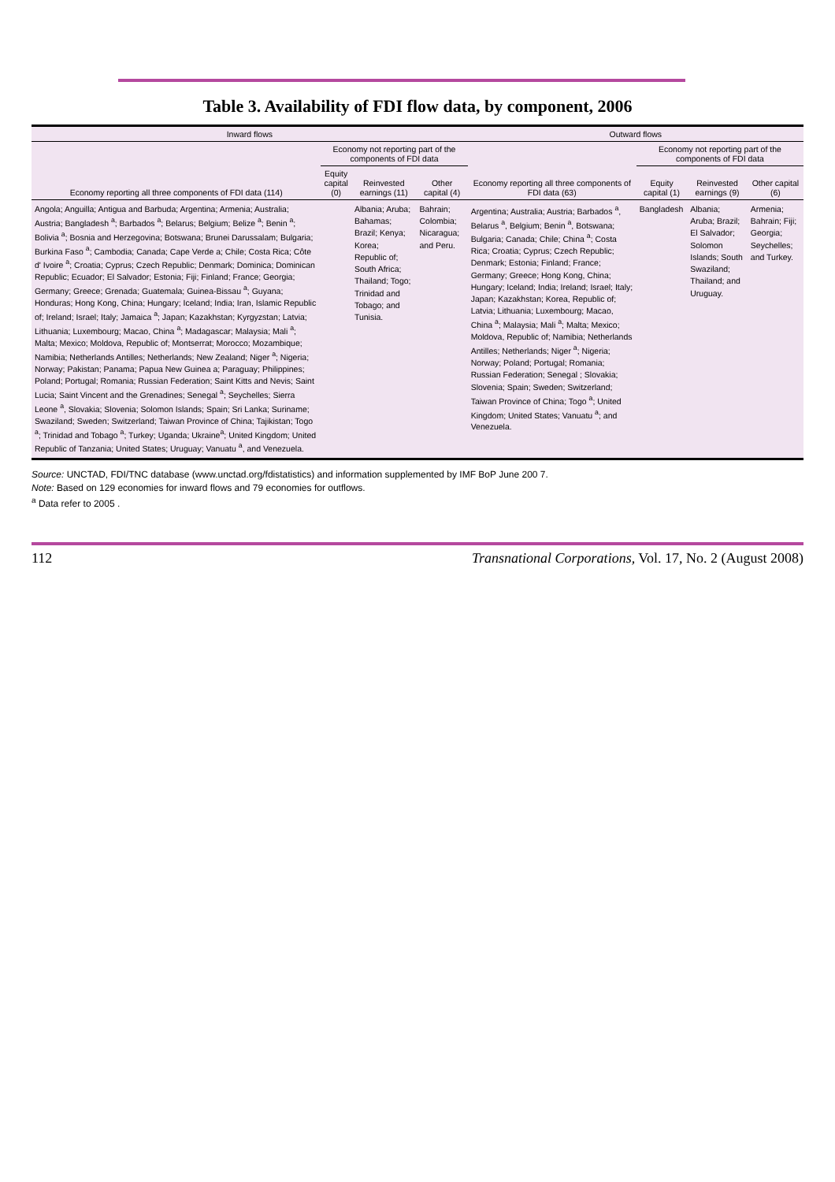Table 3. Availability of FDI flow data, by component, 2006
| Inward flows | | | | Outward flows | | | |
| --- | --- | --- | --- | --- | --- | --- | --- |
| Economy reporting all three components of FDI data (114) | Economy not reporting part of the components of FDI data | | | Economy reporting all three components of FDI data (63) | Economy not reporting part of the components of FDI data | | |
| | Equity capital (0) | Reinvested earnings (11) | Other capital (4) | | Equity capital (1) | Reinvested earnings (9) | Other capital (6) |
| Angola; Anguilla; Antigua and Barbuda; Argentina; Armenia; Australia; Austria; Bangladesh <sup>a</sup>; Barbados <sup>a</sup>; Belarus; Belgium; Belize <sup>a</sup>; Benin <sup>a</sup>; Bolivia <sup>a</sup>; Bosnia and Herzegovina; Botswana; Brunei Darussalam; Bulgaria; Burkina Faso <sup>a</sup>; Cambodia; Canada; Cape Verde a; Chile; Costa Rica; Côte d' Ivoire <sup>a</sup>; Croatia; Cyprus; Czech Republic; Denmark; Dominica; Dominican Republic; Ecuador; El Salvador; Estonia; Fiji; Finland; France; Georgia; Germany; Greece; Grenada; Guatemala; Guinea-Bissau <sup>a</sup>; Guyana; Honduras; Hong Kong, China; Hungary; Iceland; India; Iran, Islamic Republic of; Ireland; Israel; Italy; Jamaica <sup>a</sup>; Japan; Kazakhstan; Kyrgyzstan; Latvia; Lithuania; Luxembourg; Macao, China <sup>a</sup>; Madagascar; Malaysia; Mali <sup>a</sup>; Malta; Mexico; Moldova, Republic of; Montserrat; Morocco; Mozambique; Namibia; Netherlands Antilles; Netherlands; New Zealand; Niger <sup>a</sup>; Nigeria; Norway; Pakistan; Panama; Papua New Guinea a; Paraguay; Philippines; Poland; Portugal; Romania; Russian Federation; Saint Kitts and Nevis; Saint Lucia; Saint Vincent and the Grenadines; Senegal <sup>a</sup>; Seychelles; Sierra Leone <sup>a</sup>, Slovakia; Slovenia; Solomon Islands; Spain; Sri Lanka; Suriname; Swaziland; Sweden; Switzerland; Taiwan Province of China; Tajikistan; Togo <sup>a</sup>; Trinidad and Tobago <sup>a</sup>; Turkey; Uganda; Ukraine<sup>a</sup>; United Kingdom; United Republic of Tanzania; United States; Uruguay; Vanuatu <sup>a</sup>, and Venezuela. | | Albania; Aruba; Bahamas; Brazil; Kenya; Korea; Republic of; South Africa; Thailand; Togo; Trinidad and Tobago; and Tunisia. | Bahrain; Colombia; Nicaragua; and Peru. | Argentina; Australia; Austria; Barbados <sup>a</sup>, Belarus <sup>a</sup>, Belgium; Benin <sup>a</sup>, Botswana; Bulgaria; Canada; Chile; China <sup>a</sup>; Costa Rica; Croatia; Cyprus; Czech Republic; Denmark; Estonia; Finland; France; Germany; Greece; Hong Kong, China; Hungary; Iceland; India; Ireland; Israel; Italy; Japan; Kazakhstan; Korea, Republic of; Latvia; Lithuania; Luxembourg; Macao, China <sup>a</sup>; Malaysia; Mali <sup>a</sup>; Malta; Mexico; Moldova, Republic of; Namibia; Netherlands Antilles; Netherlands; Niger <sup>a</sup>; Nigeria; Norway; Poland; Portugal; Romania; Russian Federation; Senegal ; Slovakia; Slovenia; Spain; Sweden; Switzerland; Taiwan Province of China; Togo <sup>a</sup>; United Kingdom; United States; Vanuatu <sup>a</sup>; and Venezuela. | Bangladesh | Albania; Aruba; Brazil; El Salvador; Solomon Islands; South Swaziland; Thailand; and Uruguay. | Armenia; Bahrain; Fiji; Georgia; Seychelles; and Turkey. |
Source: UNCTAD, FDI/TNC database (www.unctad.org/fdistatistics) and information supplemented by IMF BoP June 200 7.
Note: Based on 129 economies for inward flows and 79 economies for outflows.
<sup>a</sup> Data refer to 2005 .
112 Transnational Corporations, Vol. 17, No. 2 (August 2008)